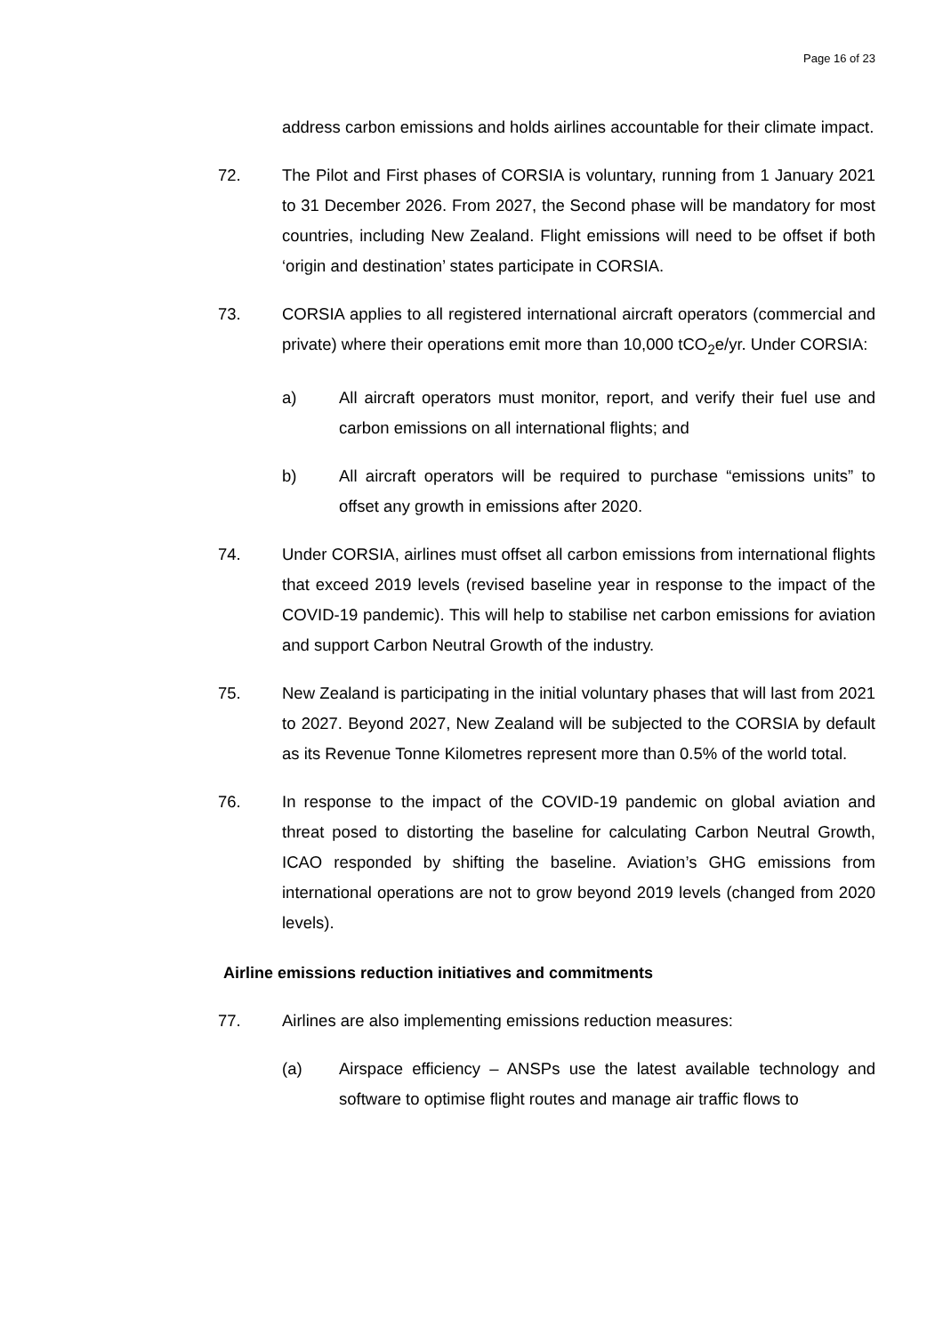Page 16 of 23
address carbon emissions and holds airlines accountable for their climate impact.
72. The Pilot and First phases of CORSIA is voluntary, running from 1 January 2021 to 31 December 2026. From 2027, the Second phase will be mandatory for most countries, including New Zealand. Flight emissions will need to be offset if both ‘origin and destination’ states participate in CORSIA.
73. CORSIA applies to all registered international aircraft operators (commercial and private) where their operations emit more than 10,000 tCO<sub>2</sub>e/yr. Under CORSIA:
a) All aircraft operators must monitor, report, and verify their fuel use and carbon emissions on all international flights; and
b) All aircraft operators will be required to purchase “emissions units” to offset any growth in emissions after 2020.
74. Under CORSIA, airlines must offset all carbon emissions from international flights that exceed 2019 levels (revised baseline year in response to the impact of the COVID-19 pandemic). This will help to stabilise net carbon emissions for aviation and support Carbon Neutral Growth of the industry.
75. New Zealand is participating in the initial voluntary phases that will last from 2021 to 2027. Beyond 2027, New Zealand will be subjected to the CORSIA by default as its Revenue Tonne Kilometres represent more than 0.5% of the world total.
76. In response to the impact of the COVID-19 pandemic on global aviation and threat posed to distorting the baseline for calculating Carbon Neutral Growth, ICAO responded by shifting the baseline. Aviation’s GHG emissions from international operations are not to grow beyond 2019 levels (changed from 2020 levels).
Airline emissions reduction initiatives and commitments
77. Airlines are also implementing emissions reduction measures:
(a) Airspace efficiency – ANSPs use the latest available technology and software to optimise flight routes and manage air traffic flows to